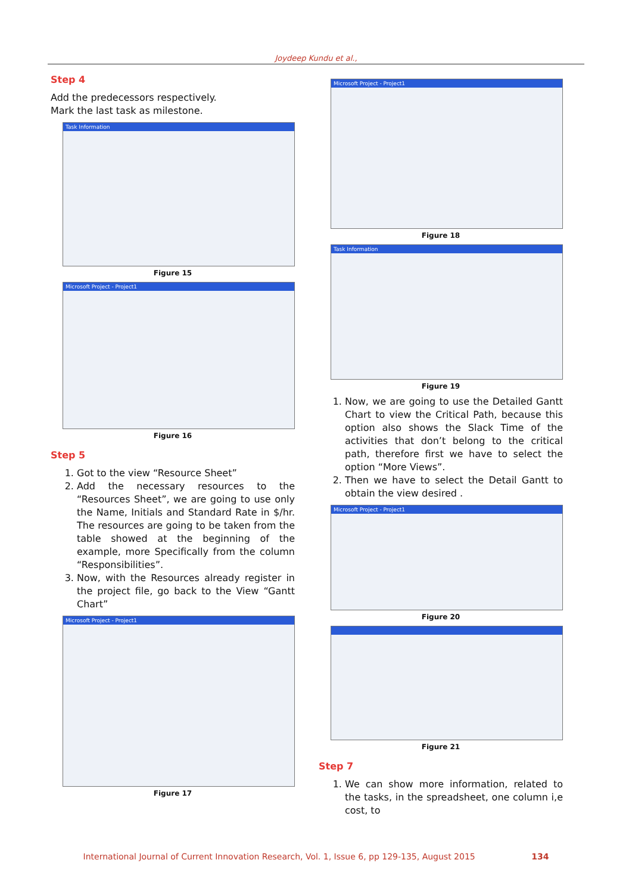Joydeep Kundu et al.,
Step 4
Add the predecessors respectively.
Mark the last task as milestone.
Task Information
Figure 15
Microsoft Project - Project1
Figure 16
Step 5
1. Got to the view “Resource Sheet”
2. Add the necessary resources to the “Resources Sheet”, we are going to use only the Name, Initials and Standard Rate in $/hr. The resources are going to be taken from the table showed at the beginning of the example, more Specifically from the column “Responsibilities”.
3. Now, with the Resources already register in the project file, go back to the View “Gantt Chart”
Microsoft Project - Project1
Figure 17
Microsoft Project - Project1
Figure 18
Task Information
Figure 19
1. Now, we are going to use the Detailed Gantt Chart to view the Critical Path, because this option also shows the Slack Time of the activities that don’t belong to the critical path, therefore first we have to select the option “More Views”.
2. Then we have to select the Detail Gantt to obtain the view desired .
Microsoft Project - Project1
Figure 20
Figure 21
Step 7
1. We can show more information, related to the tasks, in the spreadsheet, one column i,e cost, to
International Journal of Current Innovation Research, Vol. 1, Issue 6, pp 129-135, August 2015 134